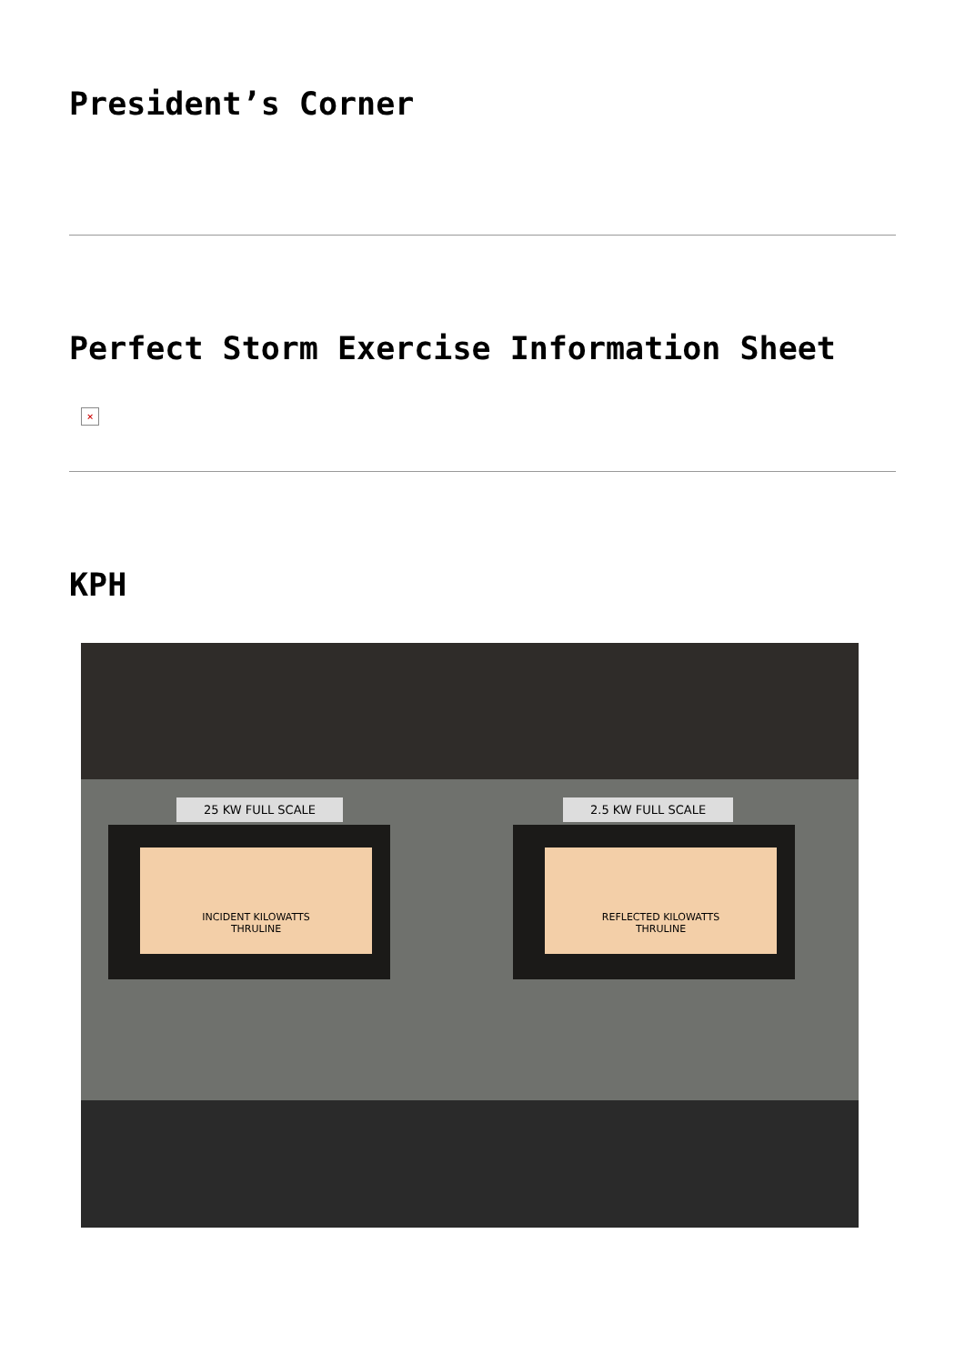President’s Corner
Perfect Storm Exercise Information Sheet
×
KPH
25 KW FULL SCALE 2.5 KW FULL SCALE
INCIDENT KILOWATTS
THRULINE
REFLECTED KILOWATTS
THRULINE